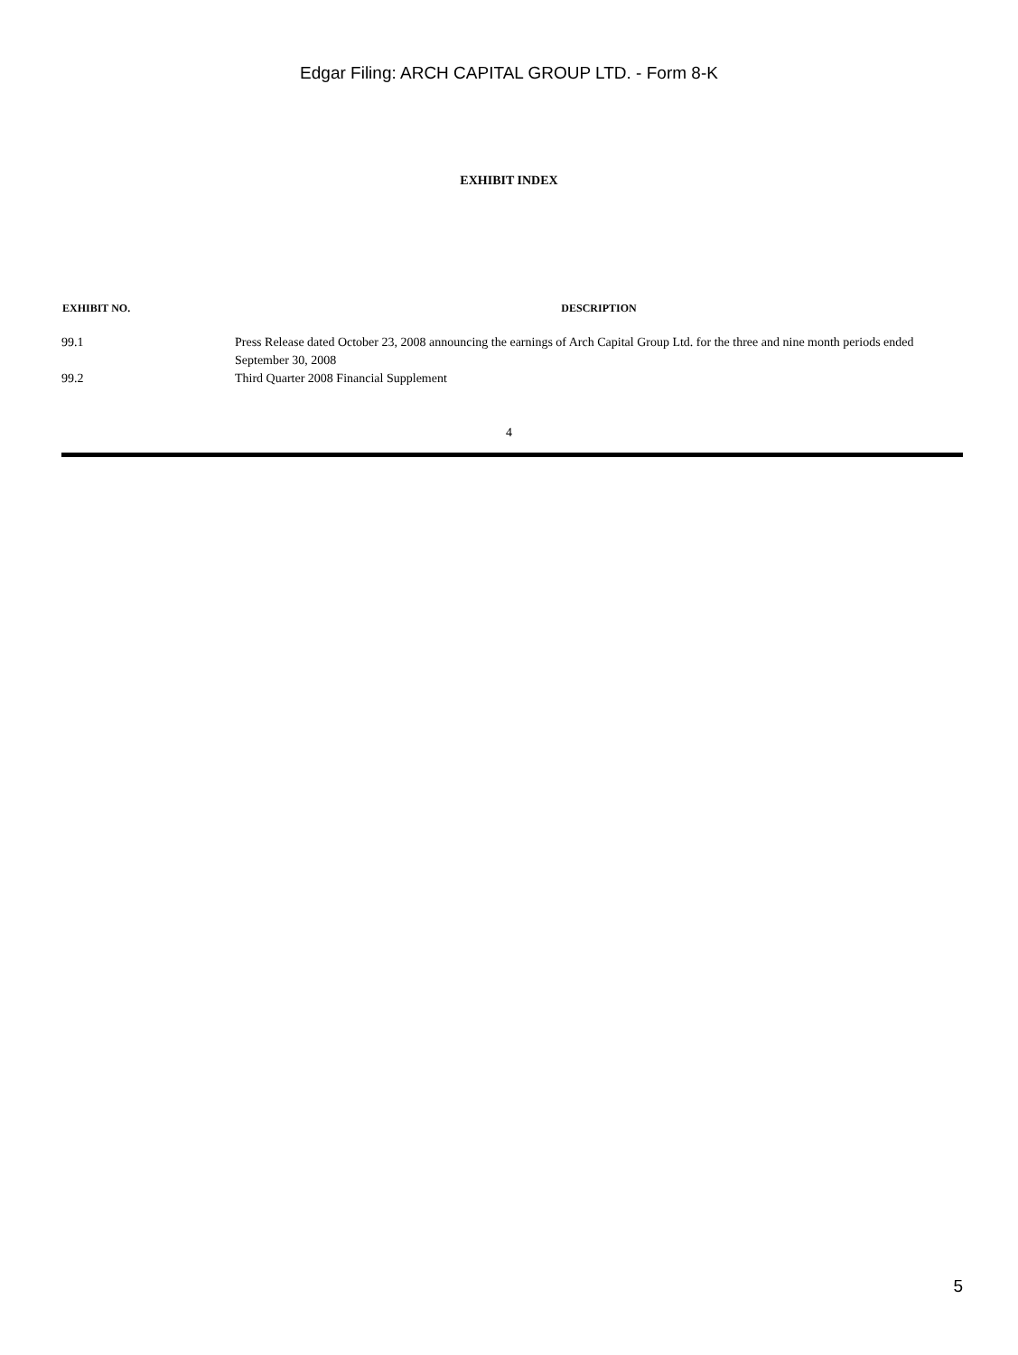Edgar Filing: ARCH CAPITAL GROUP LTD. - Form 8-K
EXHIBIT INDEX
| EXHIBIT NO. | DESCRIPTION |
| --- | --- |
| 99.1 | Press Release dated October 23, 2008 announcing the earnings of Arch Capital Group Ltd. for the three and nine month periods ended September 30, 2008 |
| 99.2 | Third Quarter 2008 Financial Supplement |
4
5